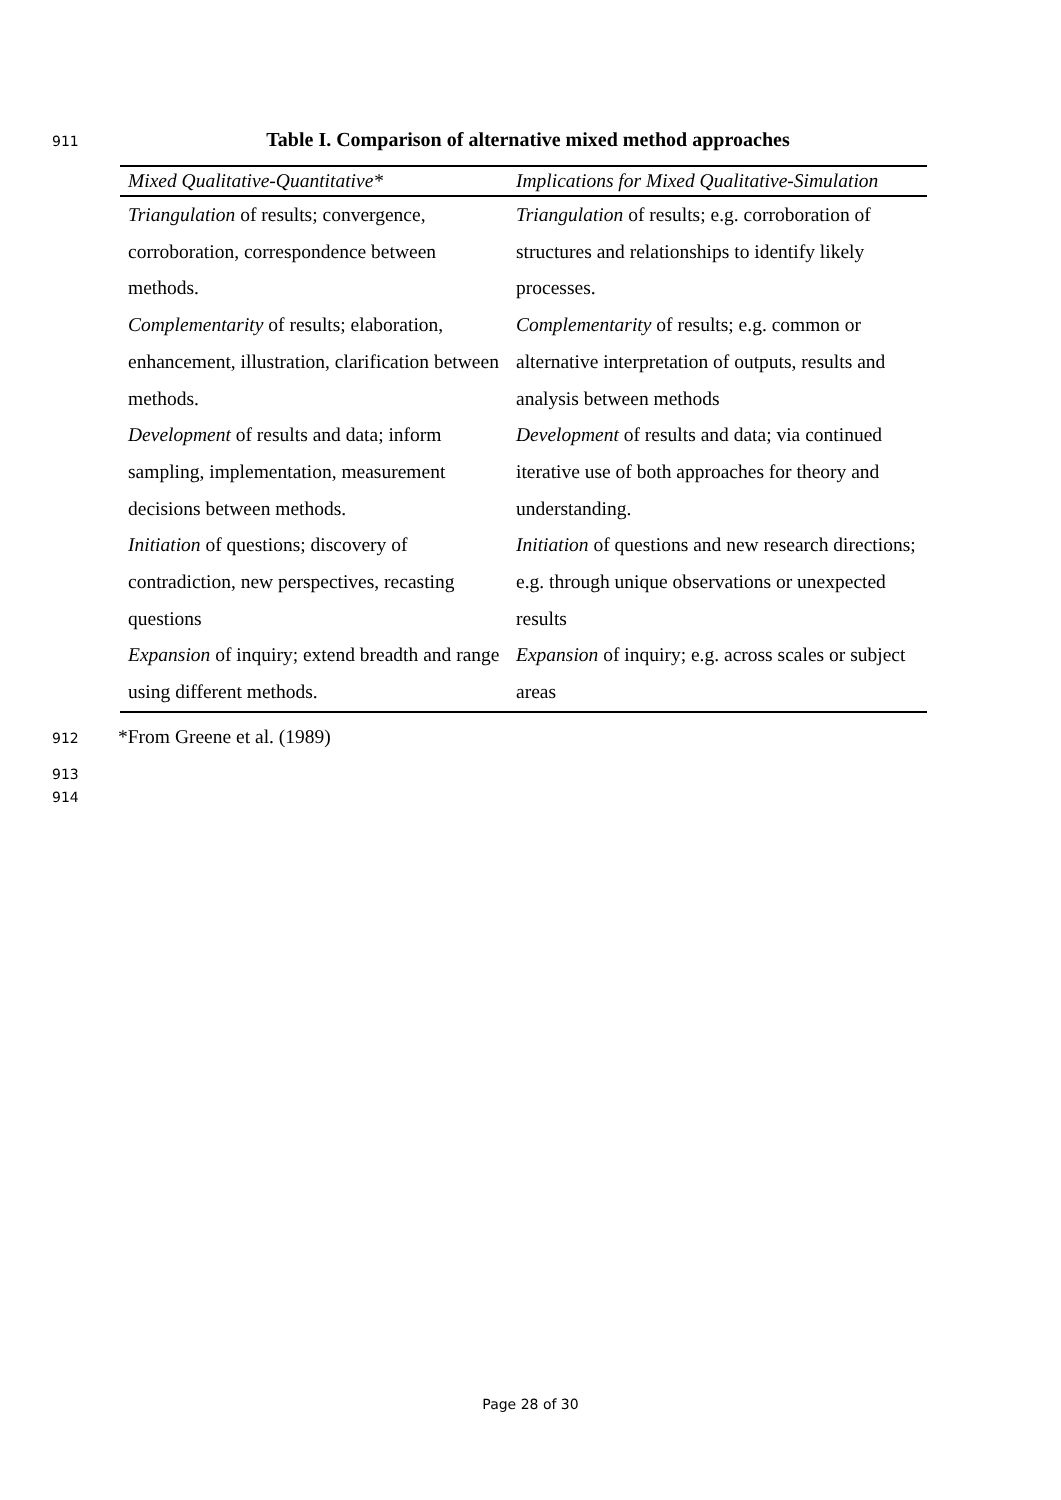911 Table I. Comparison of alternative mixed method approaches
| Mixed Qualitative-Quantitative* | Implications for Mixed Qualitative-Simulation |
| --- | --- |
| Triangulation of results; convergence, corroboration, correspondence between methods. | Triangulation of results; e.g. corroboration of structures and relationships to identify likely processes. |
| Complementarity of results; elaboration, enhancement, illustration, clarification between methods. | Complementarity of results; e.g. common or alternative interpretation of outputs, results and analysis between methods |
| Development of results and data; inform sampling, implementation, measurement decisions between methods. | Development of results and data; via continued iterative use of both approaches for theory and understanding. |
| Initiation of questions; discovery of contradiction, new perspectives, recasting questions | Initiation of questions and new research directions; e.g. through unique observations or unexpected results |
| Expansion of inquiry; extend breadth and range using different methods. | Expansion of inquiry; e.g. across scales or subject areas |
912 *From Greene et al. (1989)
913
914
Page 28 of 30